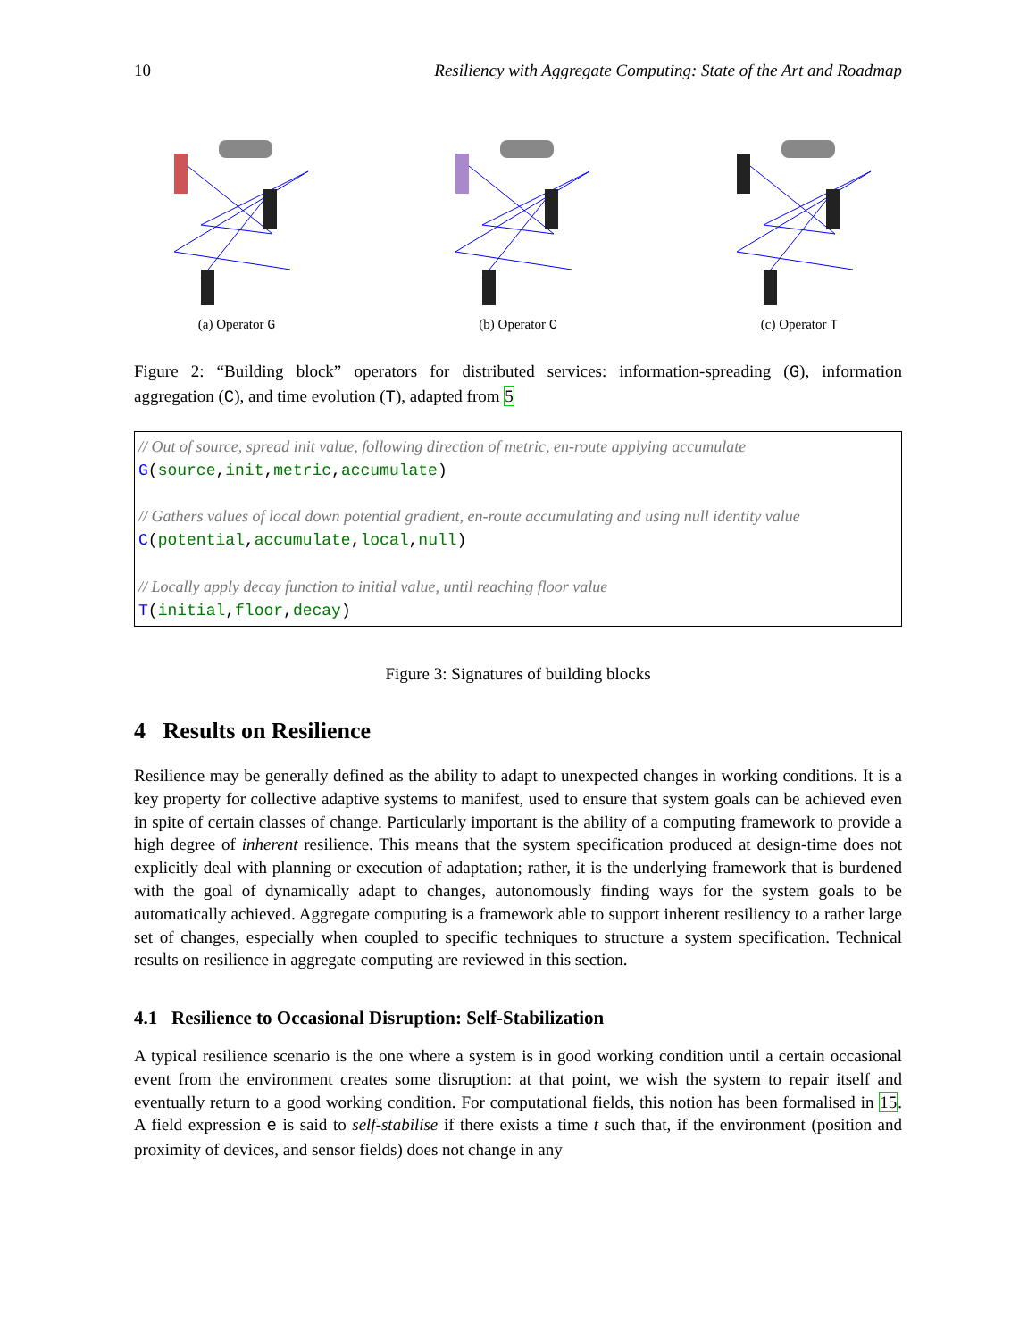10 Resiliency with Aggregate Computing: State of the Art and Roadmap
(a) Operator G
(b) Operator C
(c) Operator T
Figure 2: “Building block” operators for distributed services: information-spreading (G), information aggregation (C), and time evolution (T), adapted from 5
// Out of source, spread init value, following direction of metric, en-route applying accumulate
G(source, init, metric, accumulate)
// Gathers values of local down potential gradient, en-route accumulating and using null identity value
C(potential, accumulate, local, null)
// Locally apply decay function to initial value, until reaching floor value
T(initial, floor, decay)
Figure 3: Signatures of building blocks
4 Results on Resilience
Resilience may be generally defined as the ability to adapt to unexpected changes in working conditions. It is a key property for collective adaptive systems to manifest, used to ensure that system goals can be achieved even in spite of certain classes of change. Particularly important is the ability of a computing framework to provide a high degree of inherent resilience. This means that the system specification produced at design-time does not explicitly deal with planning or execution of adaptation; rather, it is the underlying framework that is burdened with the goal of dynamically adapt to changes, autonomously finding ways for the system goals to be automatically achieved. Aggregate computing is a framework able to support inherent resiliency to a rather large set of changes, especially when coupled to specific techniques to structure a system specification. Technical results on resilience in aggregate computing are reviewed in this section.
4.1 Resilience to Occasional Disruption: Self-Stabilization
A typical resilience scenario is the one where a system is in good working condition until a certain occasional event from the environment creates some disruption: at that point, we wish the system to repair itself and eventually return to a good working condition. For computational fields, this notion has been formalised in 15. A field expression e is said to self-stabilise if there exists a time t such that, if the environment (position and proximity of devices, and sensor fields) does not change in any